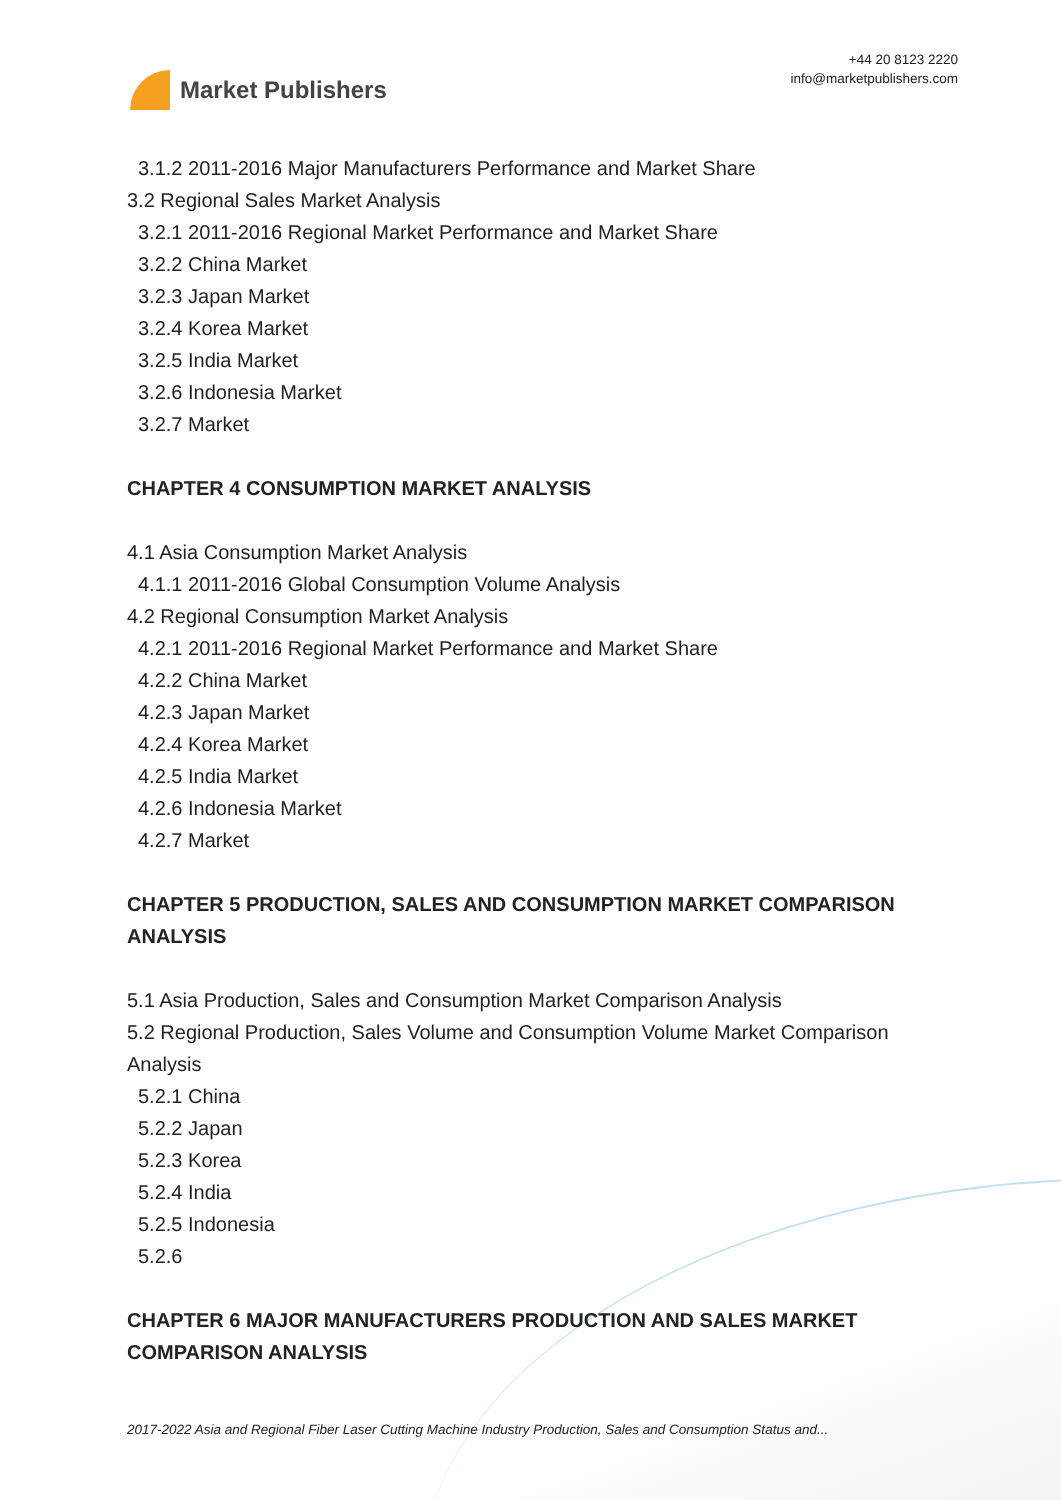Market Publishers
+44 20 8123 2220
info@marketpublishers.com
3.1.2 2011-2016 Major Manufacturers Performance and Market Share
3.2 Regional Sales Market Analysis
3.2.1 2011-2016 Regional Market Performance and Market Share
3.2.2 China Market
3.2.3 Japan Market
3.2.4 Korea Market
3.2.5 India Market
3.2.6 Indonesia Market
3.2.7 Market
CHAPTER 4 CONSUMPTION MARKET ANALYSIS
4.1 Asia Consumption Market Analysis
4.1.1 2011-2016 Global Consumption Volume Analysis
4.2 Regional Consumption Market Analysis
4.2.1 2011-2016 Regional Market Performance and Market Share
4.2.2 China Market
4.2.3 Japan Market
4.2.4 Korea Market
4.2.5 India Market
4.2.6 Indonesia Market
4.2.7 Market
CHAPTER 5 PRODUCTION, SALES AND CONSUMPTION MARKET COMPARISON ANALYSIS
5.1 Asia Production, Sales and Consumption Market Comparison Analysis
5.2 Regional Production, Sales Volume and Consumption Volume Market Comparison Analysis
5.2.1 China
5.2.2 Japan
5.2.3 Korea
5.2.4 India
5.2.5 Indonesia
5.2.6
CHAPTER 6 MAJOR MANUFACTURERS PRODUCTION AND SALES MARKET COMPARISON ANALYSIS
2017-2022 Asia and Regional Fiber Laser Cutting Machine Industry Production, Sales and Consumption Status and...